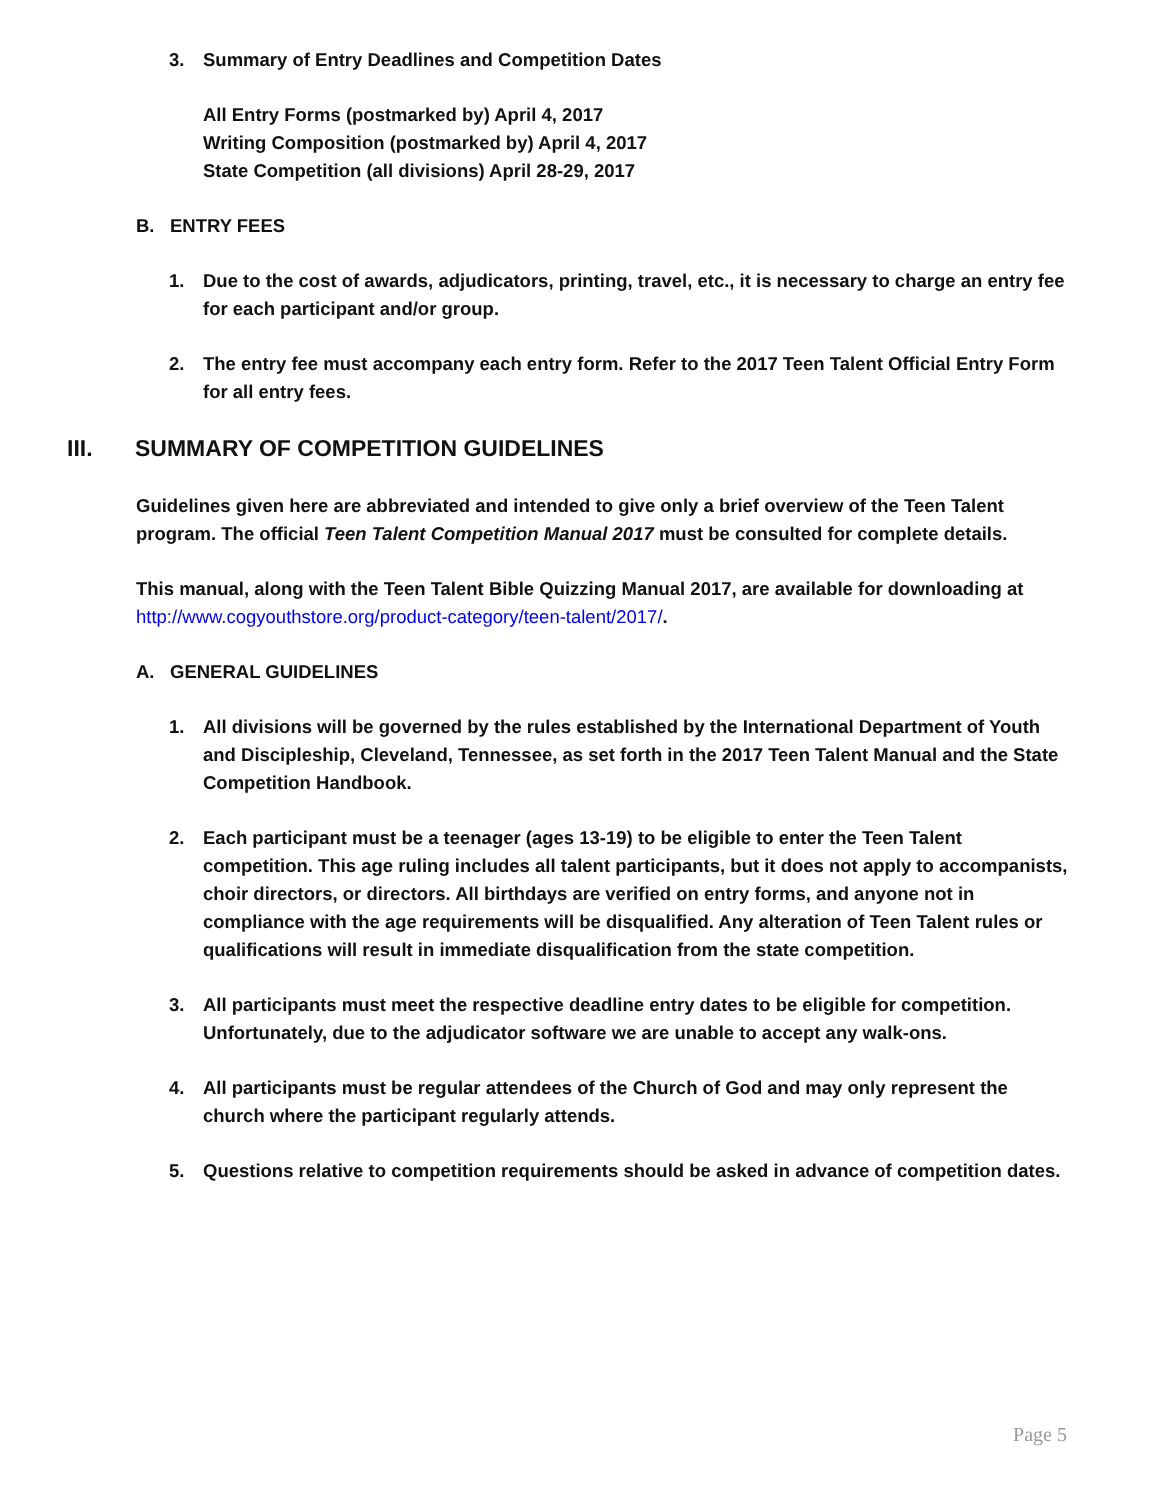3. Summary of Entry Deadlines and Competition Dates
All Entry Forms (postmarked by) April 4, 2017
Writing Composition (postmarked by) April 4, 2017
State Competition (all divisions) April 28-29, 2017
B. ENTRY FEES
1. Due to the cost of awards, adjudicators, printing, travel, etc., it is necessary to charge an entry fee for each participant and/or group.
2. The entry fee must accompany each entry form. Refer to the 2017 Teen Talent Official Entry Form for all entry fees.
III. SUMMARY OF COMPETITION GUIDELINES
Guidelines given here are abbreviated and intended to give only a brief overview of the Teen Talent program. The official Teen Talent Competition Manual 2017 must be consulted for complete details.
This manual, along with the Teen Talent Bible Quizzing Manual 2017, are available for downloading at http://www.cogyouthstore.org/product-category/teen-talent/2017/.
A. GENERAL GUIDELINES
1. All divisions will be governed by the rules established by the International Department of Youth and Discipleship, Cleveland, Tennessee, as set forth in the 2017 Teen Talent Manual and the State Competition Handbook.
2. Each participant must be a teenager (ages 13-19) to be eligible to enter the Teen Talent competition. This age ruling includes all talent participants, but it does not apply to accompanists, choir directors, or directors. All birthdays are verified on entry forms, and anyone not in compliance with the age requirements will be disqualified. Any alteration of Teen Talent rules or qualifications will result in immediate disqualification from the state competition.
3. All participants must meet the respective deadline entry dates to be eligible for competition. Unfortunately, due to the adjudicator software we are unable to accept any walk-ons.
4. All participants must be regular attendees of the Church of God and may only represent the church where the participant regularly attends.
5. Questions relative to competition requirements should be asked in advance of competition dates.
Page 5